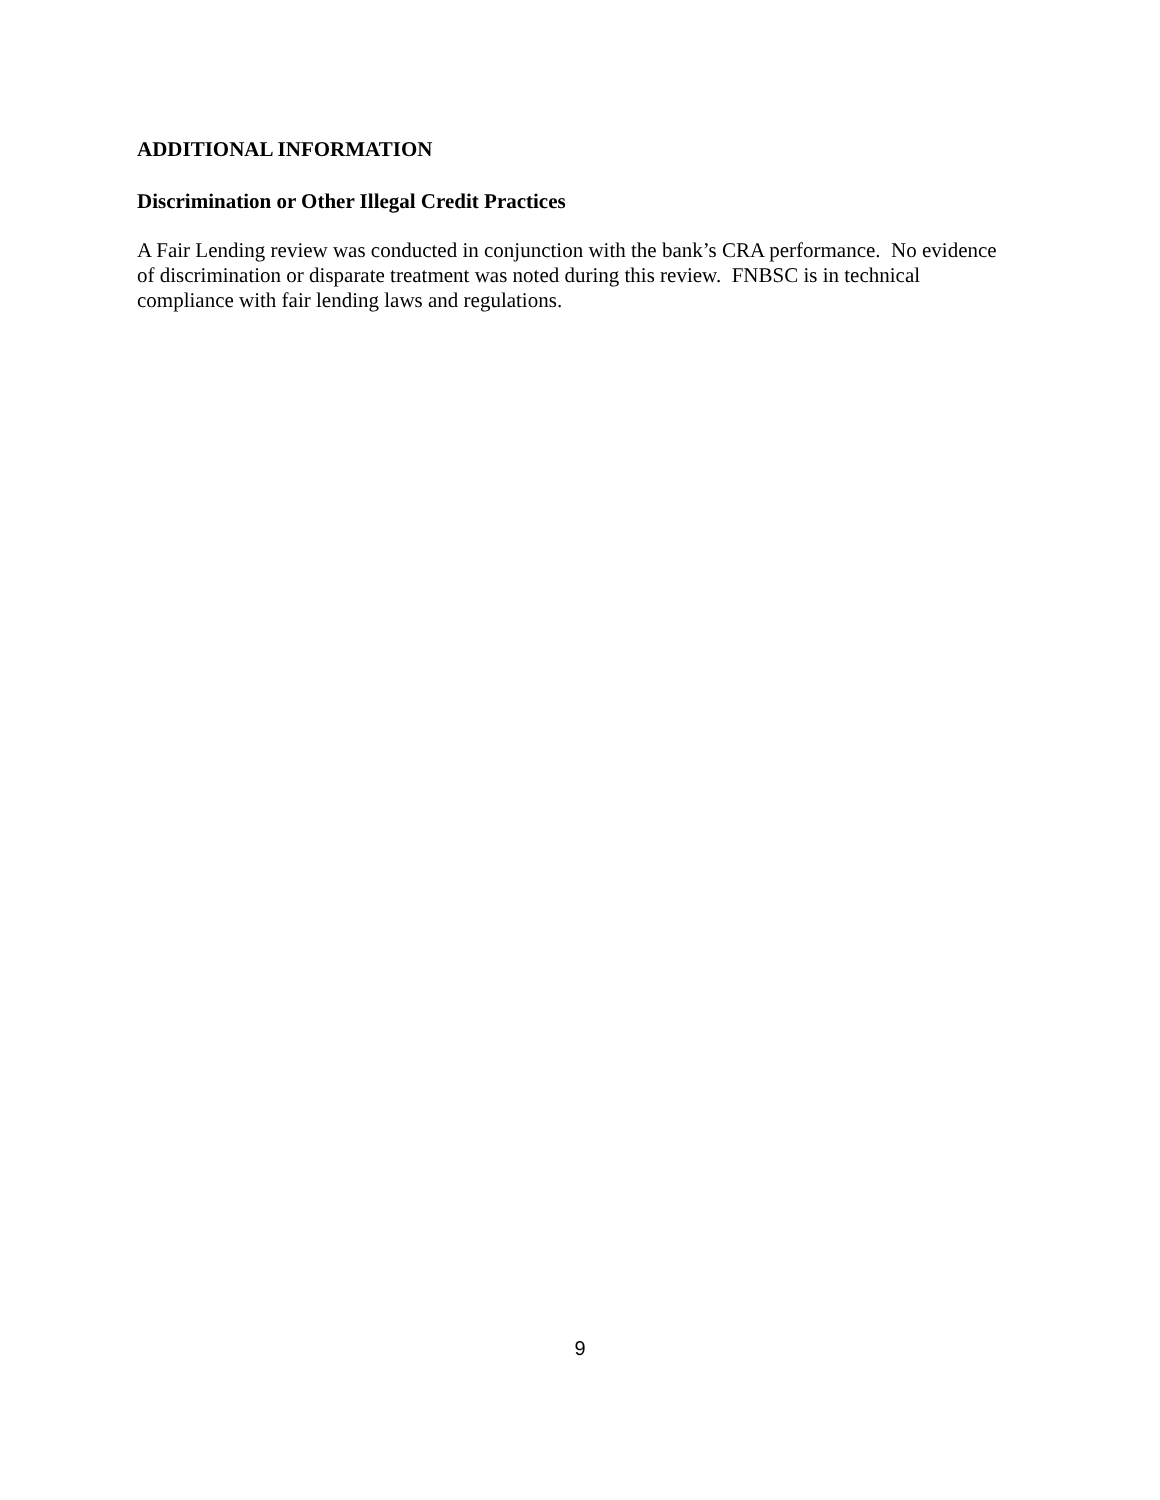ADDITIONAL INFORMATION
Discrimination or Other Illegal Credit Practices
A Fair Lending review was conducted in conjunction with the bank’s CRA performance. No evidence of discrimination or disparate treatment was noted during this review. FNBSC is in technical compliance with fair lending laws and regulations.
9